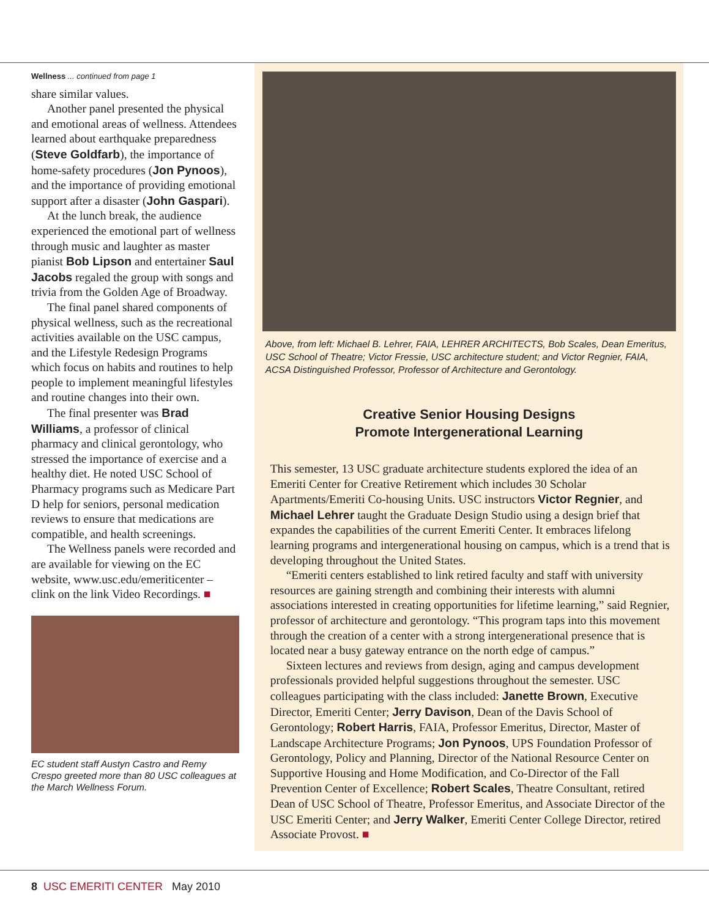Wellness ... continued from page 1
share similar values.
Another panel presented the physical and emotional areas of wellness. Attendees learned about earthquake preparedness (Steve Goldfarb), the importance of home-safety procedures (Jon Pynoos), and the importance of providing emotional support after a disaster (John Gaspari).
At the lunch break, the audience experienced the emotional part of wellness through music and laughter as master pianist Bob Lipson and entertainer Saul Jacobs regaled the group with songs and trivia from the Golden Age of Broadway.
The final panel shared components of physical wellness, such as the recreational activities available on the USC campus, and the Lifestyle Redesign Programs which focus on habits and routines to help people to implement meaningful lifestyles and routine changes into their own.
The final presenter was Brad Williams, a professor of clinical pharmacy and clinical gerontology, who stressed the importance of exercise and a healthy diet. He noted USC School of Pharmacy programs such as Medicare Part D help for seniors, personal medication reviews to ensure that medications are compatible, and health screenings.
The Wellness panels were recorded and are available for viewing on the EC website, www.usc.edu/emeriticenter – clink on the link Video Recordings. ■
EC student staff Austyn Castro and Remy Crespo greeted more than 80 USC colleagues at the March Wellness Forum.
Above, from left: Michael B. Lehrer, FAIA, LEHRER ARCHITECTS, Bob Scales, Dean Emeritus, USC School of Theatre; Victor Fressie, USC architecture student; and Victor Regnier, FAIA, ACSA Distinguished Professor, Professor of Architecture and Gerontology.
Creative Senior Housing Designs
Promote Intergenerational Learning
This semester, 13 USC graduate architecture students explored the idea of an Emeriti Center for Creative Retirement which includes 30 Scholar Apartments/Emeriti Co-housing Units. USC instructors Victor Regnier, and Michael Lehrer taught the Graduate Design Studio using a design brief that expandes the capabilities of the current Emeriti Center. It embraces lifelong learning programs and intergenerational housing on campus, which is a trend that is developing throughout the United States.
“Emeriti centers established to link retired faculty and staff with university resources are gaining strength and combining their interests with alumni associations interested in creating opportunities for lifetime learning,” said Regnier, professor of architecture and gerontology. “This program taps into this movement through the creation of a center with a strong intergenerational presence that is located near a busy gateway entrance on the north edge of campus.”
Sixteen lectures and reviews from design, aging and campus development professionals provided helpful suggestions throughout the semester. USC colleagues participating with the class included: Janette Brown, Executive Director, Emeriti Center; Jerry Davison, Dean of the Davis School of Gerontology; Robert Harris, FAIA, Professor Emeritus, Director, Master of Landscape Architecture Programs; Jon Pynoos, UPS Foundation Professor of Gerontology, Policy and Planning, Director of the National Resource Center on Supportive Housing and Home Modification, and Co-Director of the Fall Prevention Center of Excellence; Robert Scales, Theatre Consultant, retired Dean of USC School of Theatre, Professor Emeritus, and Associate Director of the USC Emeriti Center; and Jerry Walker, Emeriti Center College Director, retired Associate Provost. ■
8 USC EMERITI CENTER May 2010